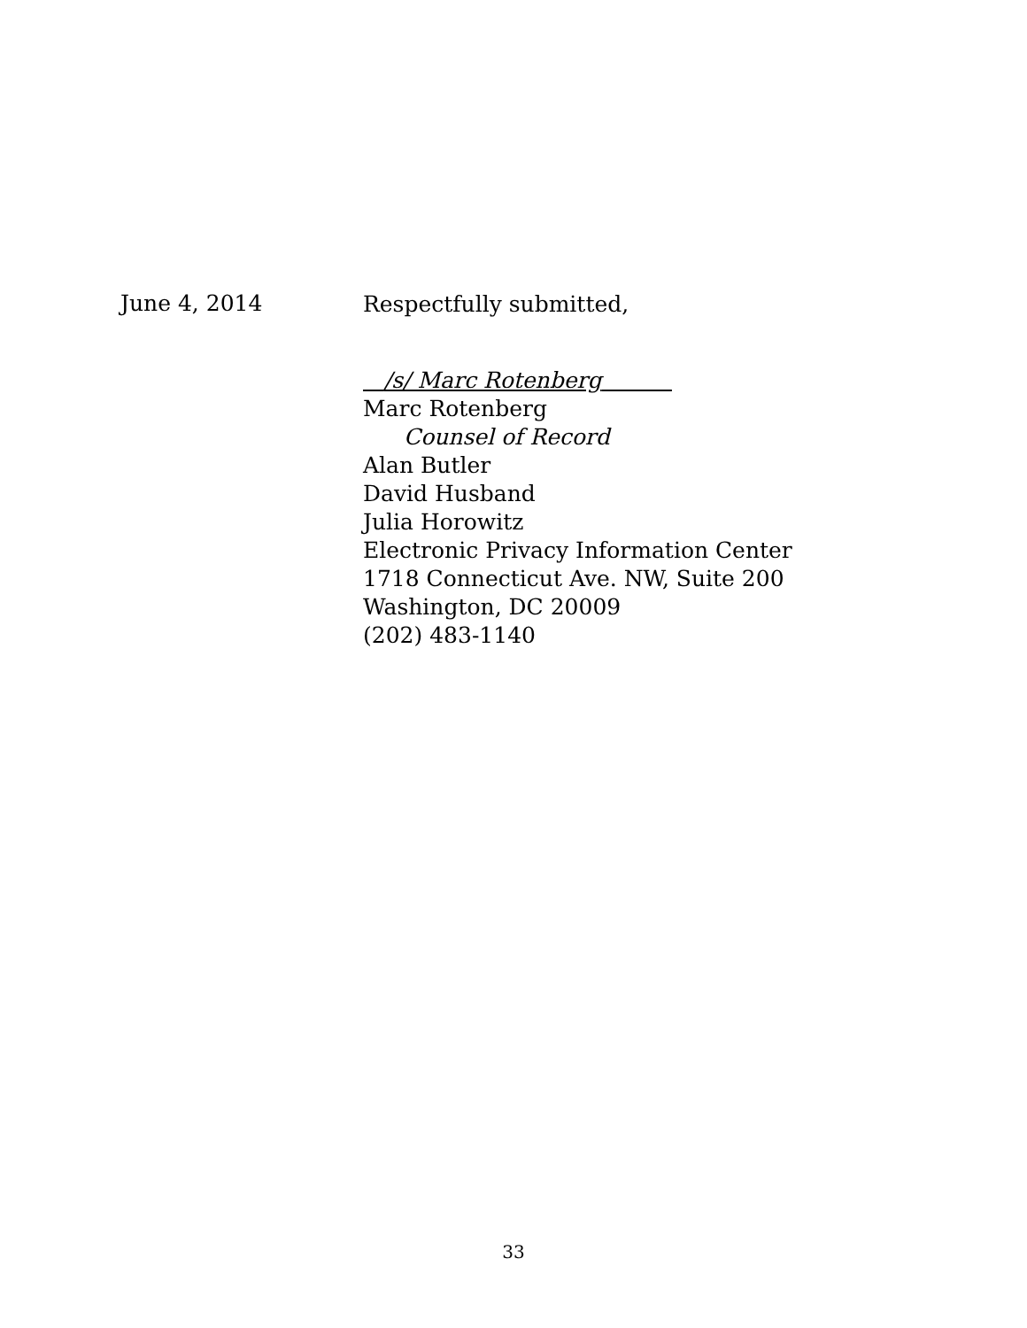June 4, 2014
Respectfully submitted,
/s/ Marc Rotenberg
Marc Rotenberg
Counsel of Record
Alan Butler
David Husband
Julia Horowitz
Electronic Privacy Information Center
1718 Connecticut Ave. NW, Suite 200
Washington, DC 20009
(202) 483-1140
33